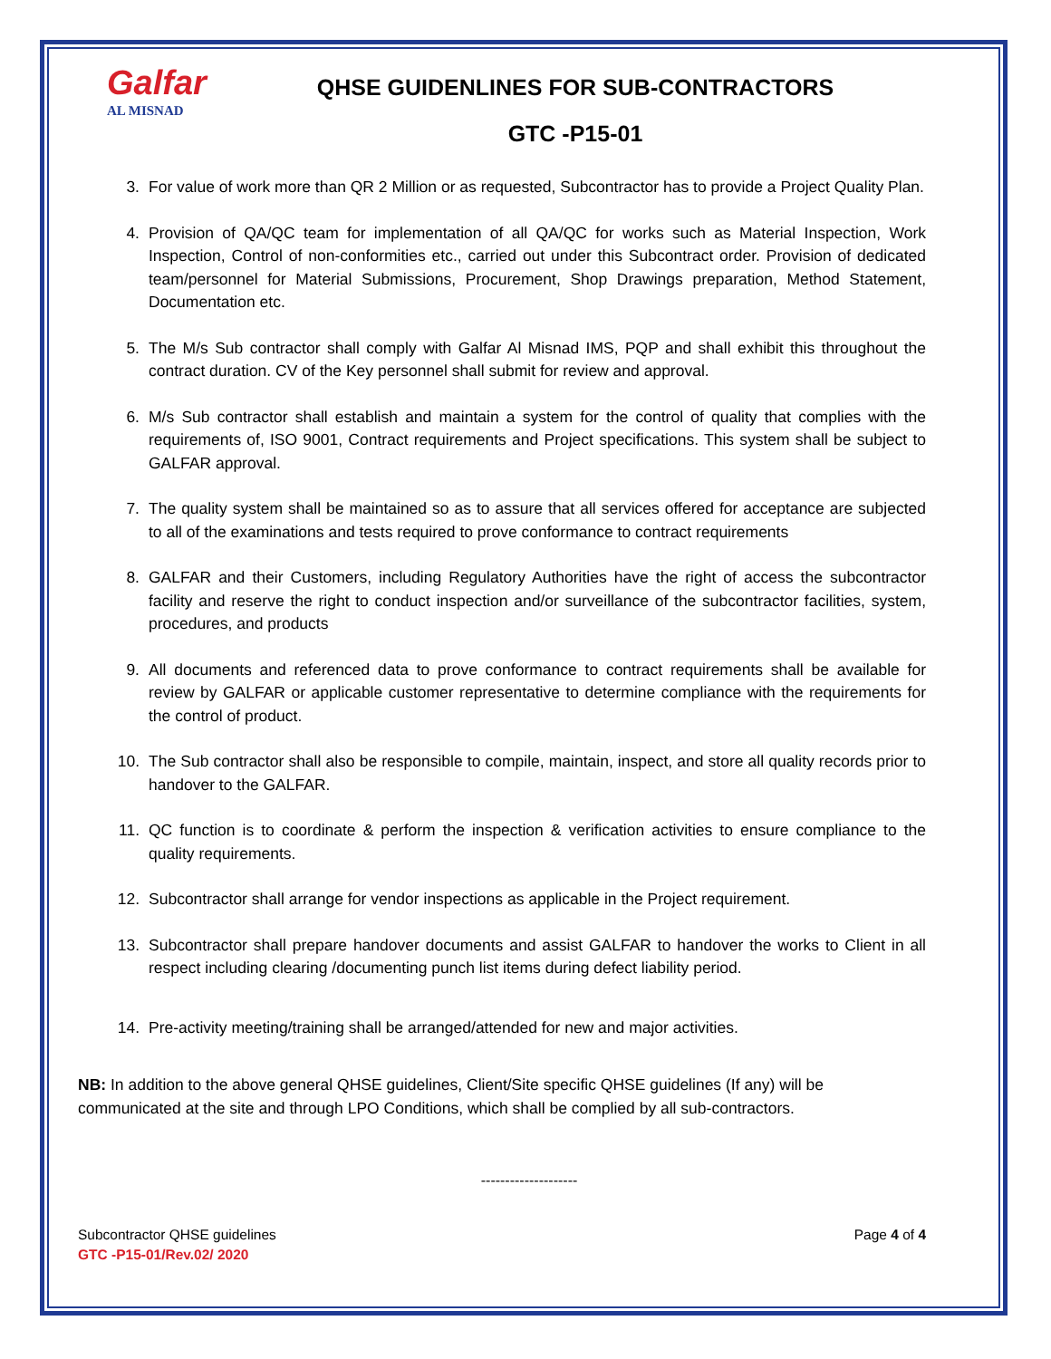Galfar
AL MISNAD
QHSE GUIDENLINES FOR SUB-CONTRACTORS
GTC -P15-01
3. For value of work more than QR 2 Million or as requested, Subcontractor has to provide a Project Quality Plan.
4. Provision of QA/QC team for implementation of all QA/QC for works such as Material Inspection, Work Inspection, Control of non-conformities etc., carried out under this Subcontract order. Provision of dedicated team/personnel for Material Submissions, Procurement, Shop Drawings preparation, Method Statement, Documentation etc.
5. The M/s Sub contractor shall comply with Galfar Al Misnad IMS, PQP and shall exhibit this throughout the contract duration. CV of the Key personnel shall submit for review and approval.
6. M/s Sub contractor shall establish and maintain a system for the control of quality that complies with the requirements of, ISO 9001, Contract requirements and Project specifications. This system shall be subject to GALFAR approval.
7. The quality system shall be maintained so as to assure that all services offered for acceptance are subjected to all of the examinations and tests required to prove conformance to contract requirements
8. GALFAR and their Customers, including Regulatory Authorities have the right of access the subcontractor facility and reserve the right to conduct inspection and/or surveillance of the subcontractor facilities, system, procedures, and products
9. All documents and referenced data to prove conformance to contract requirements shall be available for review by GALFAR or applicable customer representative to determine compliance with the requirements for the control of product.
10. The Sub contractor shall also be responsible to compile, maintain, inspect, and store all quality records prior to handover to the GALFAR.
11. QC function is to coordinate & perform the inspection & verification activities to ensure compliance to the quality requirements.
12. Subcontractor shall arrange for vendor inspections as applicable in the Project requirement.
13. Subcontractor shall prepare handover documents and assist GALFAR to handover the works to Client in all respect including clearing /documenting punch list items during defect liability period.
14. Pre-activity meeting/training shall be arranged/attended for new and major activities.
NB: In addition to the above general QHSE guidelines, Client/Site specific QHSE guidelines (If any) will be communicated at the site and through LPO Conditions, which shall be complied by all sub-contractors.
--------------------
Subcontractor QHSE guidelines
GTC -P15-01/Rev.02/ 2020
Page 4 of 4